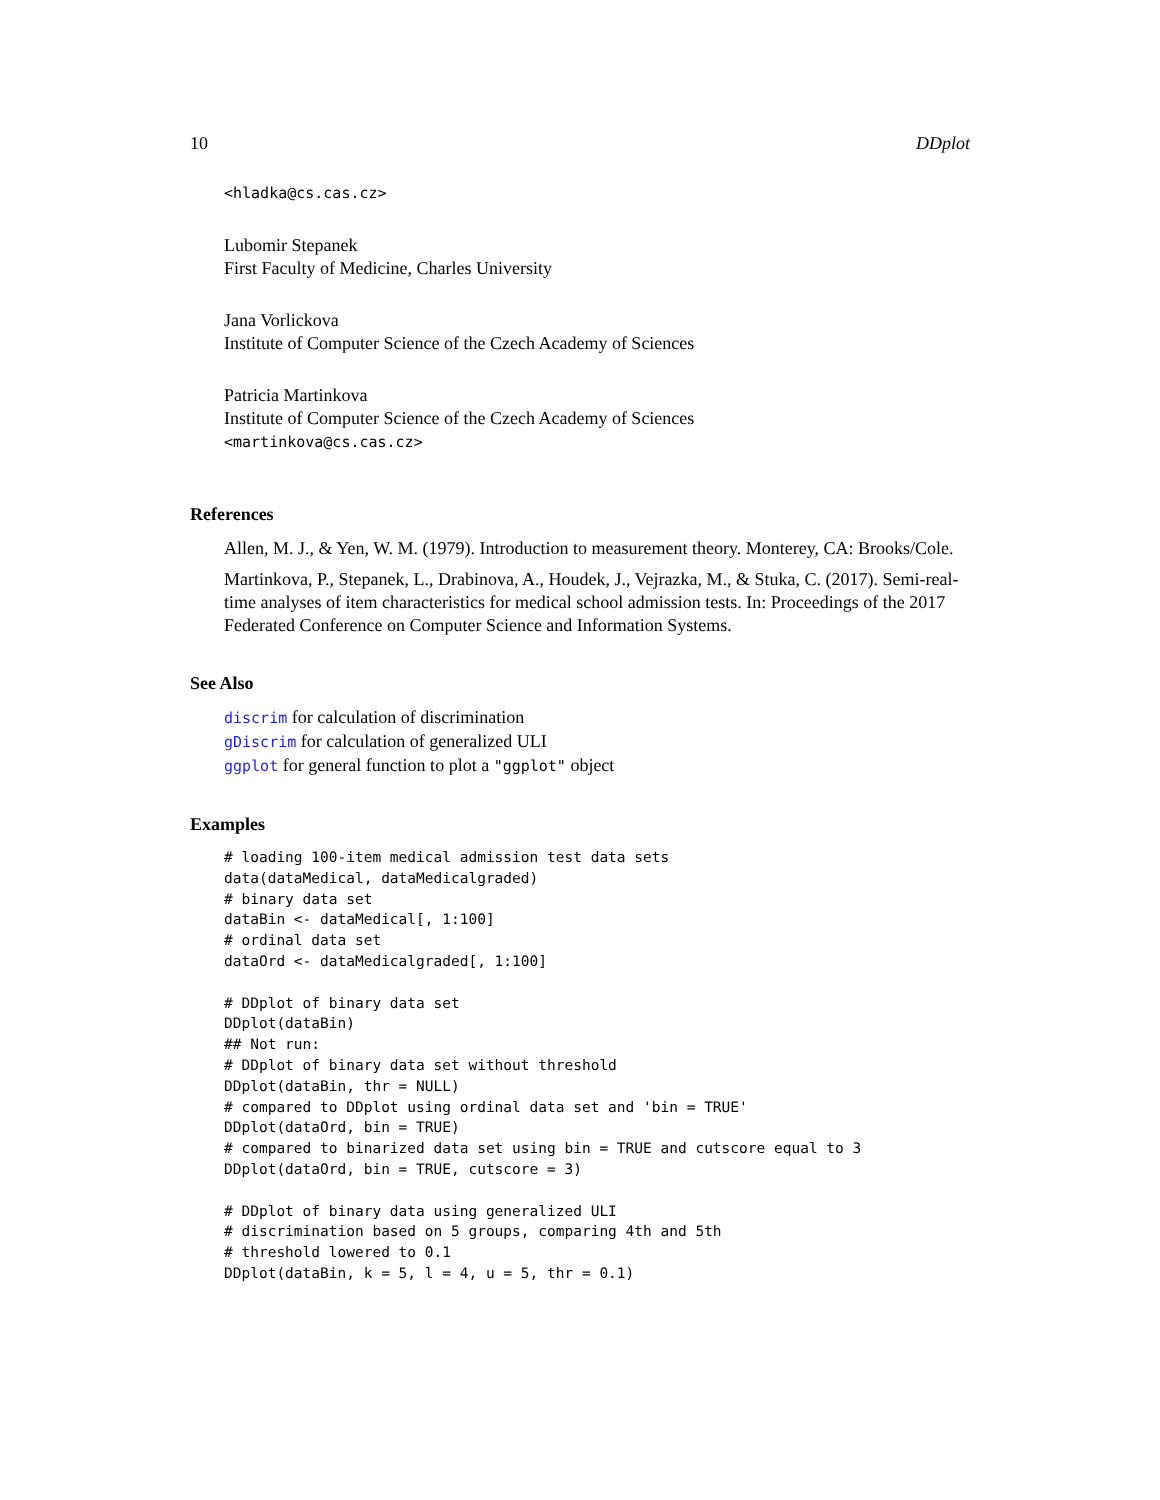10 DDplot
<hladka@cs.cas.cz>
Lubomir Stepanek
First Faculty of Medicine, Charles University
Jana Vorlickova
Institute of Computer Science of the Czech Academy of Sciences
Patricia Martinkova
Institute of Computer Science of the Czech Academy of Sciences
<martinkova@cs.cas.cz>
References
Allen, M. J., & Yen, W. M. (1979). Introduction to measurement theory. Monterey, CA: Brooks/Cole.
Martinkova, P., Stepanek, L., Drabinova, A., Houdek, J., Vejrazka, M., & Stuka, C. (2017). Semi-real-time analyses of item characteristics for medical school admission tests. In: Proceedings of the 2017 Federated Conference on Computer Science and Information Systems.
See Also
discrim for calculation of discrimination
gDiscrim for calculation of generalized ULI
ggplot for general function to plot a "ggplot" object
Examples
# loading 100-item medical admission test data sets
data(dataMedical, dataMedicalgraded)
# binary data set
dataBin <- dataMedical[, 1:100]
# ordinal data set
dataOrd <- dataMedicalgraded[, 1:100]

# DDplot of binary data set
DDplot(dataBin)
## Not run:
# DDplot of binary data set without threshold
DDplot(dataBin, thr = NULL)
# compared to DDplot using ordinal data set and 'bin = TRUE'
DDplot(dataOrd, bin = TRUE)
# compared to binarized data set using bin = TRUE and cutscore equal to 3
DDplot(dataOrd, bin = TRUE, cutscore = 3)

# DDplot of binary data using generalized ULI
# discrimination based on 5 groups, comparing 4th and 5th
# threshold lowered to 0.1
DDplot(dataBin, k = 5, l = 4, u = 5, thr = 0.1)